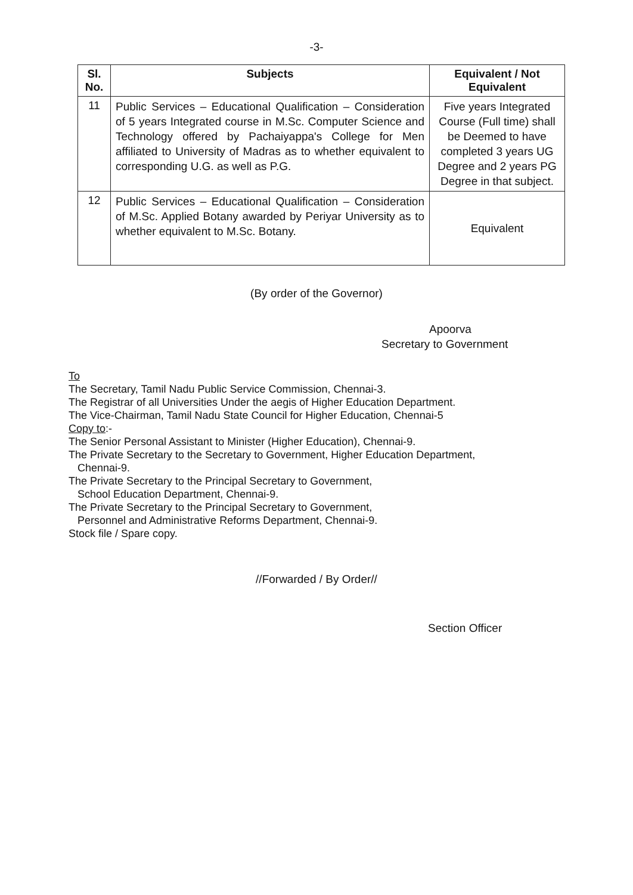-3-
| Sl. No. | Subjects | Equivalent / Not Equivalent |
| --- | --- | --- |
| 11 | Public Services – Educational Qualification – Consideration of 5 years Integrated course in M.Sc. Computer Science and Technology offered by Pachaiyappa's College for Men affiliated to University of Madras as to whether equivalent to corresponding U.G. as well as P.G. | Five years Integrated Course (Full time) shall be Deemed to have completed 3 years UG Degree and 2 years PG Degree in that subject. |
| 12 | Public Services – Educational Qualification – Consideration of M.Sc. Applied Botany awarded by Periyar University as to whether equivalent to M.Sc. Botany. | Equivalent |
(By order of the Governor)
Apoorva
Secretary to Government
To
The Secretary, Tamil Nadu Public Service Commission, Chennai-3.
The Registrar of all Universities Under the aegis of Higher Education Department.
The Vice-Chairman, Tamil Nadu State Council for Higher Education, Chennai-5
Copy to:-
The Senior Personal Assistant to Minister (Higher Education), Chennai-9.
The Private Secretary to the Secretary to Government, Higher Education Department,
Chennai-9.
The Private Secretary to the Principal Secretary to Government,
School Education Department, Chennai-9.
The Private Secretary to the Principal Secretary to Government,
Personnel and Administrative Reforms Department, Chennai-9.
Stock file / Spare copy.
//Forwarded / By Order//
Section Officer